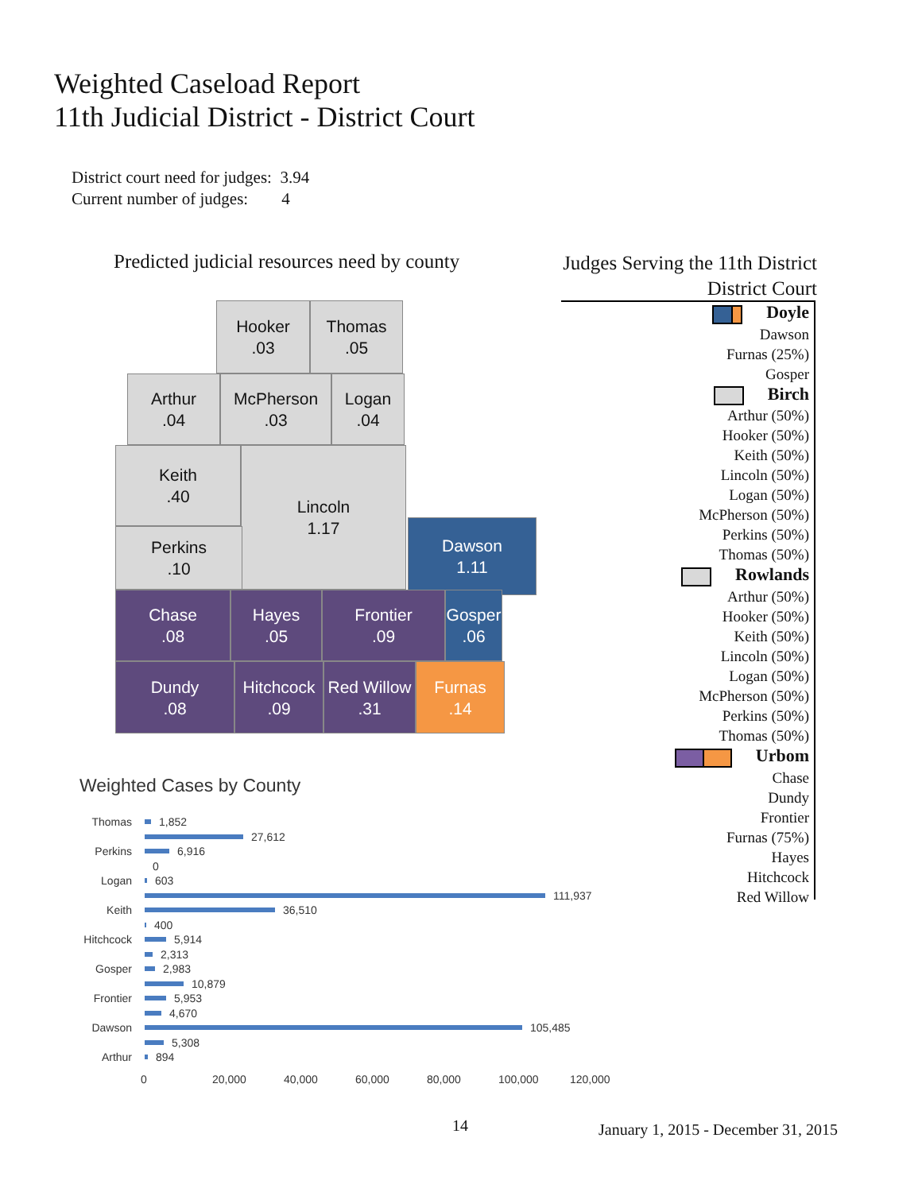Weighted Caseload Report
11th Judicial District - District Court
District court need for judges: 3.94
Current number of judges: 4
Predicted judicial resources need by county
Judges Serving the 11th District
District Court
Hooker
.03
Thomas
.05
Arthur
.04
McPherson
.03
Logan
.04
Keith
.40
Lincoln
1.17
Perkins
.10
Dawson
1.11
Chase
.08
Hayes
.05
Frontier
.09
Gosper
.06
Dundy
.08
Hitchcock
.09
Red Willow
.31
Furnas
.14
Doyle
Dawson
Furnas (25%)
Gosper
Birch
Arthur (50%)
Hooker (50%)
Keith (50%)
Lincoln (50%)
Logan (50%)
McPherson (50%)
Perkins (50%)
Thomas (50%)
Rowlands
Arthur (50%)
Hooker (50%)
Keith (50%)
Lincoln (50%)
Logan (50%)
McPherson (50%)
Perkins (50%)
Thomas (50%)
Urbom
Chase
Dundy
Frontier
Furnas (75%)
Hayes
Hitchcock
Red Willow
Weighted Cases by County
Thomas 1,852
27,612
Perkins 6,916
0
Logan 603
111,937
Keith 36,510
400
Hitchcock 5,914
2,313
Gosper 2,983
10,879
Frontier 5,953
4,670
Dawson 105,485
5,308
Arthur 894
0 20,000 40,000 60,000 80,000 100,000 120,000
14
January 1, 2015 - December 31, 2015